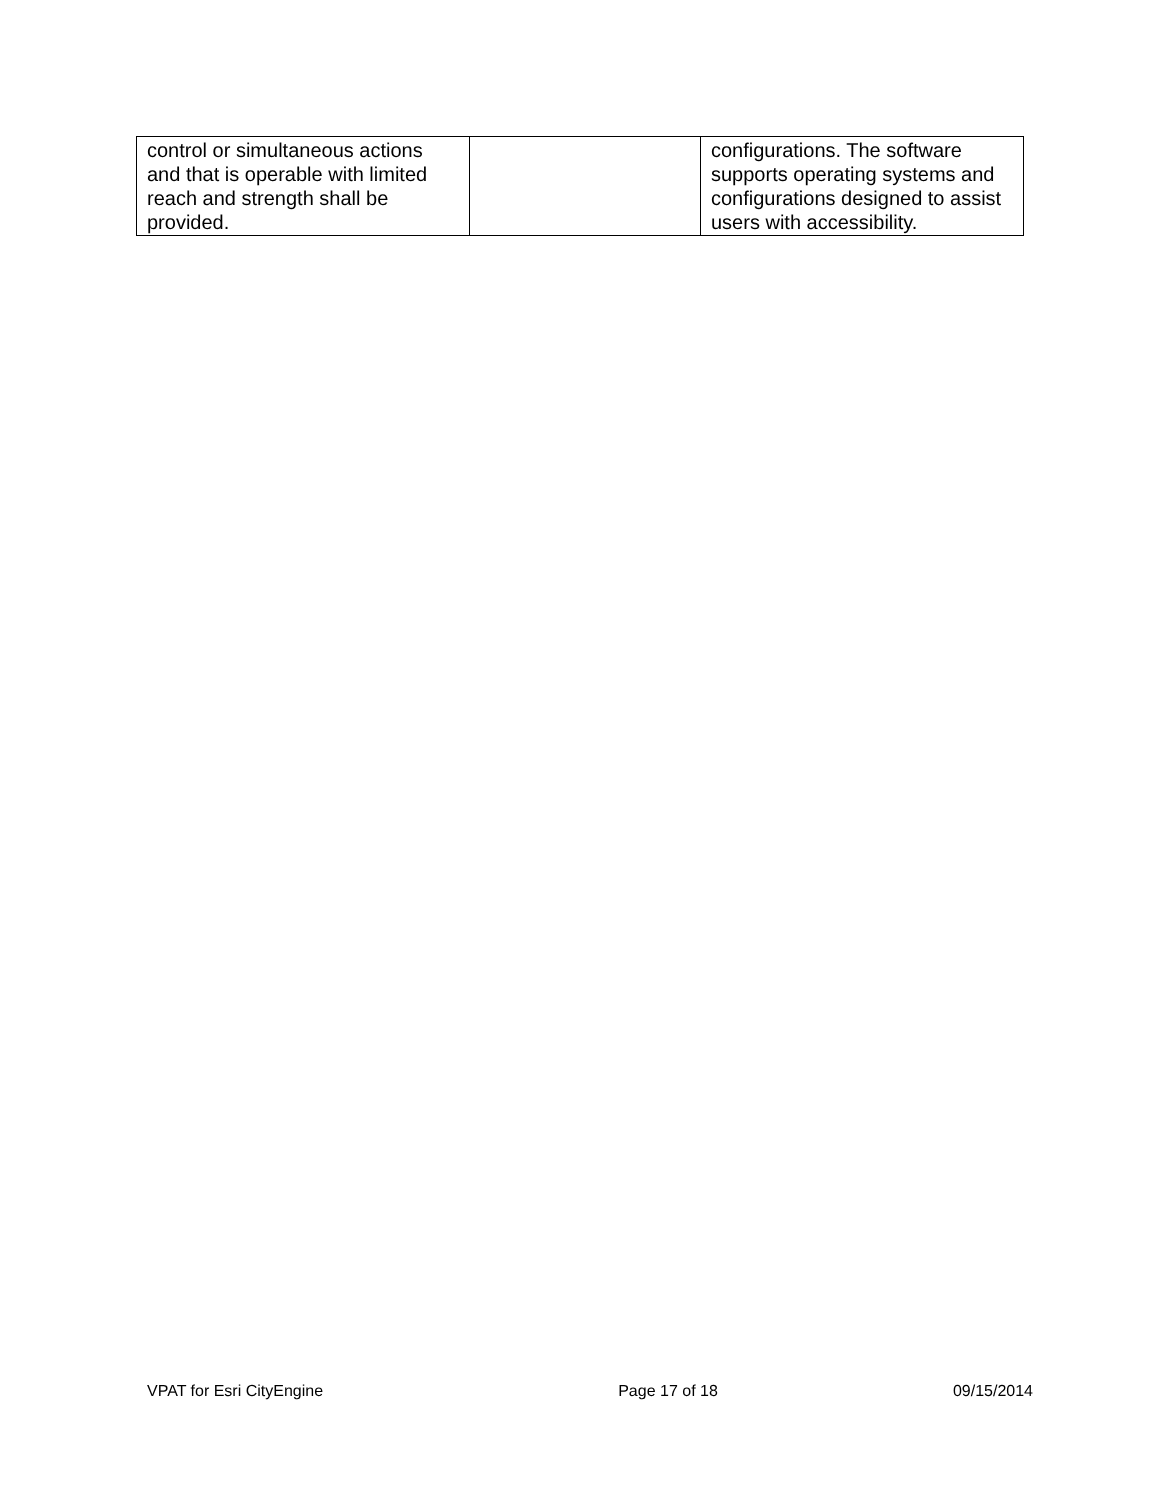| control or simultaneous actions and that is operable with limited reach and strength shall be provided. | | configurations. The software supports operating systems and configurations designed to assist users with accessibility. |
VPAT for Esri CityEngine Page 17 of 18 09/15/2014